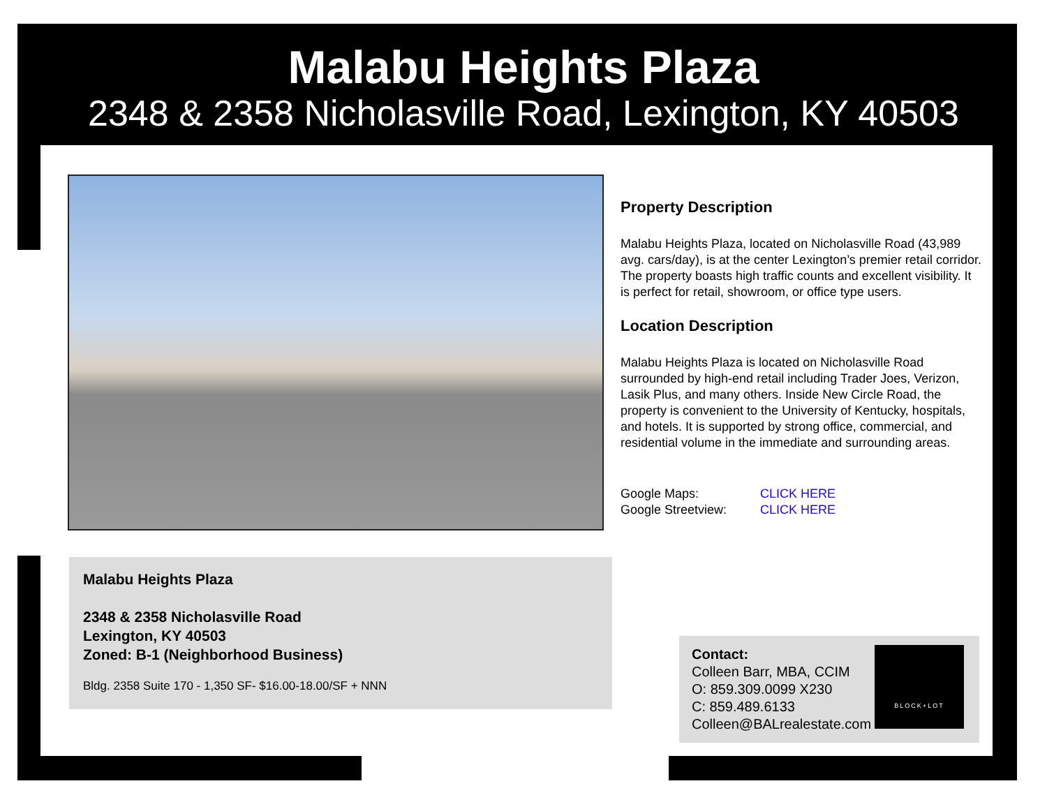Malabu Heights Plaza
2348 & 2358 Nicholasville Road, Lexington, KY 40503
Property Description
Malabu Heights Plaza, located on Nicholasville Road (43,989 avg. cars/day), is at the center Lexington’s premier retail corridor. The property boasts high traffic counts and excellent visibility. It is perfect for retail, showroom, or office type users.
Location Description
Malabu Heights Plaza is located on Nicholasville Road surrounded by high-end retail including Trader Joes, Verizon, Lasik Plus, and many others. Inside New Circle Road, the property is convenient to the University of Kentucky, hospitals, and hotels. It is supported by strong office, commercial, and residential volume in the immediate and surrounding areas.
Google Maps: CLICK HERE
Google Streetview: CLICK HERE
Malabu Heights Plaza
2348 & 2358 Nicholasville Road
Lexington, KY 40503
Zoned: B-1 (Neighborhood Business)
Bldg. 2358 Suite 170 - 1,350 SF- $16.00-18.00/SF + NNN
Contact:
Colleen Barr, MBA, CCIM
O: 859.309.0099 X230
C: 859.489.6133
Colleen@BALrealestate.com
BLOCK+LOT